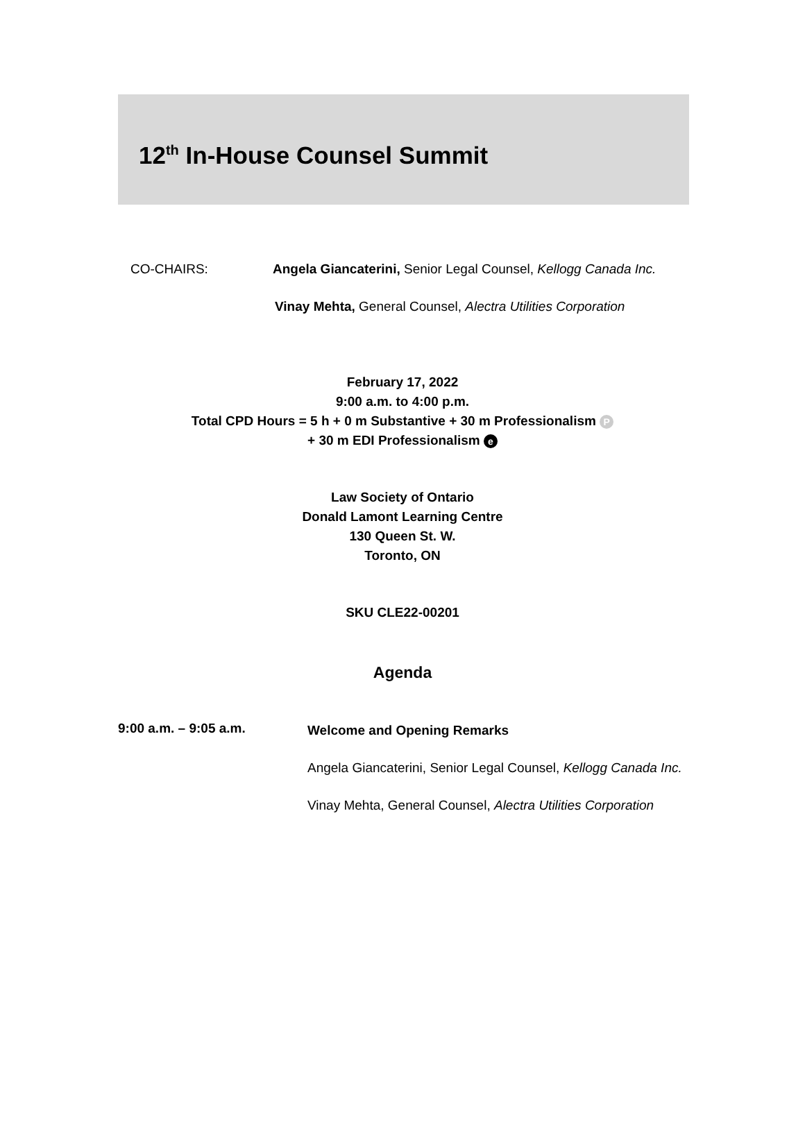12<sup>th</sup> In-House Counsel Summit
CO-CHAIRS: Angela Giancaterini, Senior Legal Counsel, Kellogg Canada Inc.
Vinay Mehta, General Counsel, Alectra Utilities Corporation
February 17, 2022
9:00 a.m. to 4:00 p.m.
Total CPD Hours = 5 h + 0 m Substantive + 30 m Professionalism P
+ 30 m EDI Professionalism e
Law Society of Ontario
Donald Lamont Learning Centre
130 Queen St. W.
Toronto, ON
SKU CLE22-00201
Agenda
9:00 a.m. – 9:05 a.m.
Welcome and Opening Remarks
Angela Giancaterini, Senior Legal Counsel, Kellogg Canada Inc.
Vinay Mehta, General Counsel, Alectra Utilities Corporation